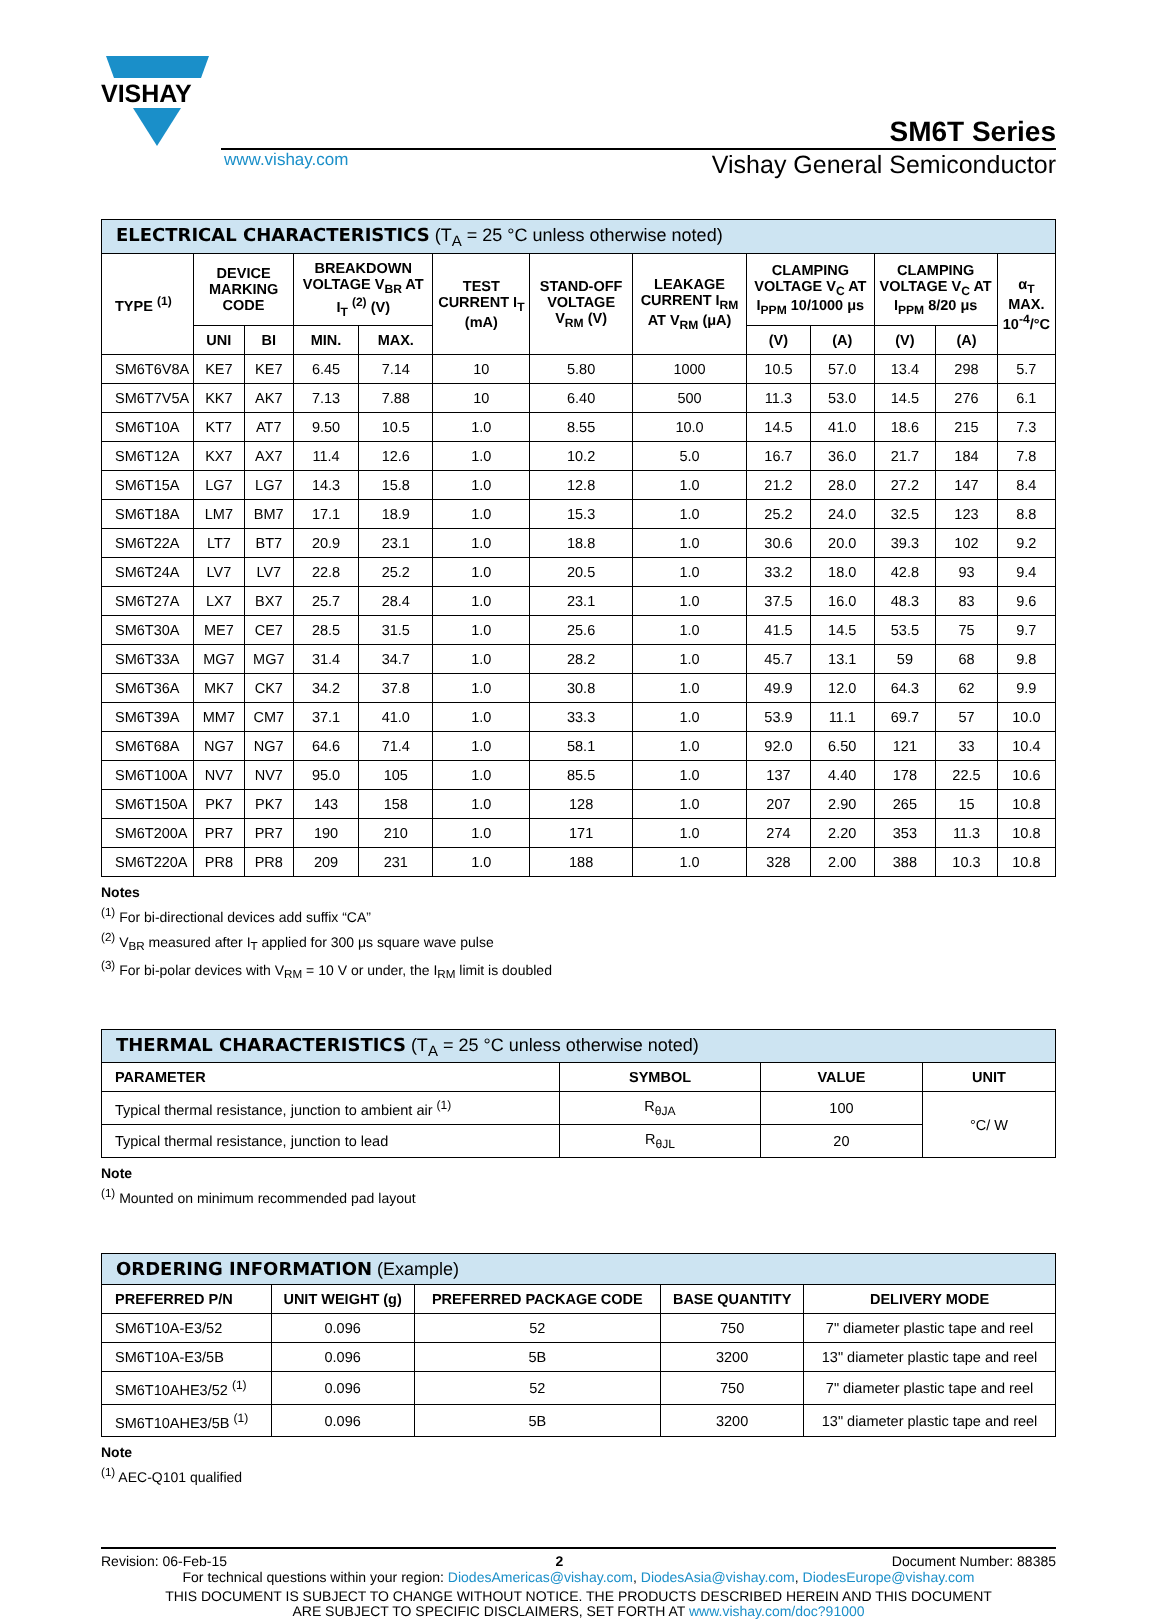VISHAY
SM6T Series
www.vishay.com Vishay General Semiconductor
| ELECTRICAL CHARACTERISTICS (T<sub>A</sub> = 25 °C unless otherwise noted) | | | | | | | | | | | | |
| --- | --- | --- | --- | --- | --- | --- | --- | --- | --- | --- | --- | --- |
| TYPE <sup>(1)</sup> | DEVICE MARKING CODE | | BREAKDOWN VOLTAGE V<sub>BR</sub> AT I<sub>T</sub> <sup>(2)</sup> (V) | | TEST CURRENT I<sub>T</sub> (mA) | STAND-OFF VOLTAGE V<sub>RM</sub> (V) | LEAKAGE CURRENT I<sub>RM</sub> AT V<sub>RM</sub> (μA) | CLAMPING VOLTAGE V<sub>C</sub> AT I<sub>PPM</sub> 10/1000 μs | | CLAMPING VOLTAGE V<sub>C</sub> AT I<sub>PPM</sub> 8/20 μs | | α<sub>T</sub> MAX. 10<sup>-4</sup>/°C |
| | UNI | BI | MIN. | MAX. | | | | (V) | (A) | (V) | (A) | |
| SM6T6V8A | KE7 | KE7 | 6.45 | 7.14 | 10 | 5.80 | 1000 | 10.5 | 57.0 | 13.4 | 298 | 5.7 |
| SM6T7V5A | KK7 | AK7 | 7.13 | 7.88 | 10 | 6.40 | 500 | 11.3 | 53.0 | 14.5 | 276 | 6.1 |
| SM6T10A | KT7 | AT7 | 9.50 | 10.5 | 1.0 | 8.55 | 10.0 | 14.5 | 41.0 | 18.6 | 215 | 7.3 |
| SM6T12A | KX7 | AX7 | 11.4 | 12.6 | 1.0 | 10.2 | 5.0 | 16.7 | 36.0 | 21.7 | 184 | 7.8 |
| SM6T15A | LG7 | LG7 | 14.3 | 15.8 | 1.0 | 12.8 | 1.0 | 21.2 | 28.0 | 27.2 | 147 | 8.4 |
| SM6T18A | LM7 | BM7 | 17.1 | 18.9 | 1.0 | 15.3 | 1.0 | 25.2 | 24.0 | 32.5 | 123 | 8.8 |
| SM6T22A | LT7 | BT7 | 20.9 | 23.1 | 1.0 | 18.8 | 1.0 | 30.6 | 20.0 | 39.3 | 102 | 9.2 |
| SM6T24A | LV7 | LV7 | 22.8 | 25.2 | 1.0 | 20.5 | 1.0 | 33.2 | 18.0 | 42.8 | 93 | 9.4 |
| SM6T27A | LX7 | BX7 | 25.7 | 28.4 | 1.0 | 23.1 | 1.0 | 37.5 | 16.0 | 48.3 | 83 | 9.6 |
| SM6T30A | ME7 | CE7 | 28.5 | 31.5 | 1.0 | 25.6 | 1.0 | 41.5 | 14.5 | 53.5 | 75 | 9.7 |
| SM6T33A | MG7 | MG7 | 31.4 | 34.7 | 1.0 | 28.2 | 1.0 | 45.7 | 13.1 | 59 | 68 | 9.8 |
| SM6T36A | MK7 | CK7 | 34.2 | 37.8 | 1.0 | 30.8 | 1.0 | 49.9 | 12.0 | 64.3 | 62 | 9.9 |
| SM6T39A | MM7 | CM7 | 37.1 | 41.0 | 1.0 | 33.3 | 1.0 | 53.9 | 11.1 | 69.7 | 57 | 10.0 |
| SM6T68A | NG7 | NG7 | 64.6 | 71.4 | 1.0 | 58.1 | 1.0 | 92.0 | 6.50 | 121 | 33 | 10.4 |
| SM6T100A | NV7 | NV7 | 95.0 | 105 | 1.0 | 85.5 | 1.0 | 137 | 4.40 | 178 | 22.5 | 10.6 |
| SM6T150A | PK7 | PK7 | 143 | 158 | 1.0 | 128 | 1.0 | 207 | 2.90 | 265 | 15 | 10.8 |
| SM6T200A | PR7 | PR7 | 190 | 210 | 1.0 | 171 | 1.0 | 274 | 2.20 | 353 | 11.3 | 10.8 |
| SM6T220A | PR8 | PR8 | 209 | 231 | 1.0 | 188 | 1.0 | 328 | 2.00 | 388 | 10.3 | 10.8 |
Notes
<sup>(1)</sup> For bi-directional devices add suffix “CA”
<sup>(2)</sup> V<sub>BR</sub> measured after I<sub>T</sub> applied for 300 μs square wave pulse
<sup>(3)</sup> For bi-polar devices with V<sub>RM</sub> = 10 V or under, the I<sub>RM</sub> limit is doubled
| THERMAL CHARACTERISTICS (T<sub>A</sub> = 25 °C unless otherwise noted) | | | |
| --- | --- | --- | --- |
| PARAMETER | SYMBOL | VALUE | UNIT |
| Typical thermal resistance, junction to ambient air <sup>(1)</sup> | R<sub>θJA</sub> | 100 | °C/ W |
| Typical thermal resistance, junction to lead | R<sub>θJL</sub> | 20 | |
Note
<sup>(1)</sup> Mounted on minimum recommended pad layout
| ORDERING INFORMATION (Example) | | | | |
| --- | --- | --- | --- | --- |
| PREFERRED P/N | UNIT WEIGHT (g) | PREFERRED PACKAGE CODE | BASE QUANTITY | DELIVERY MODE |
| SM6T10A-E3/52 | 0.096 | 52 | 750 | 7" diameter plastic tape and reel |
| SM6T10A-E3/5B | 0.096 | 5B | 3200 | 13" diameter plastic tape and reel |
| SM6T10AHE3/52 <sup>(1)</sup> | 0.096 | 52 | 750 | 7" diameter plastic tape and reel |
| SM6T10AHE3/5B <sup>(1)</sup> | 0.096 | 5B | 3200 | 13" diameter plastic tape and reel |
Note
<sup>(1)</sup> AEC-Q101 qualified
Revision: 06-Feb-15 2 Document Number: 88385
For technical questions within your region: DiodesAmericas@vishay.com, DiodesAsia@vishay.com, DiodesEurope@vishay.com
THIS DOCUMENT IS SUBJECT TO CHANGE WITHOUT NOTICE. THE PRODUCTS DESCRIBED HEREIN AND THIS DOCUMENT
ARE SUBJECT TO SPECIFIC DISCLAIMERS, SET FORTH AT www.vishay.com/doc?91000